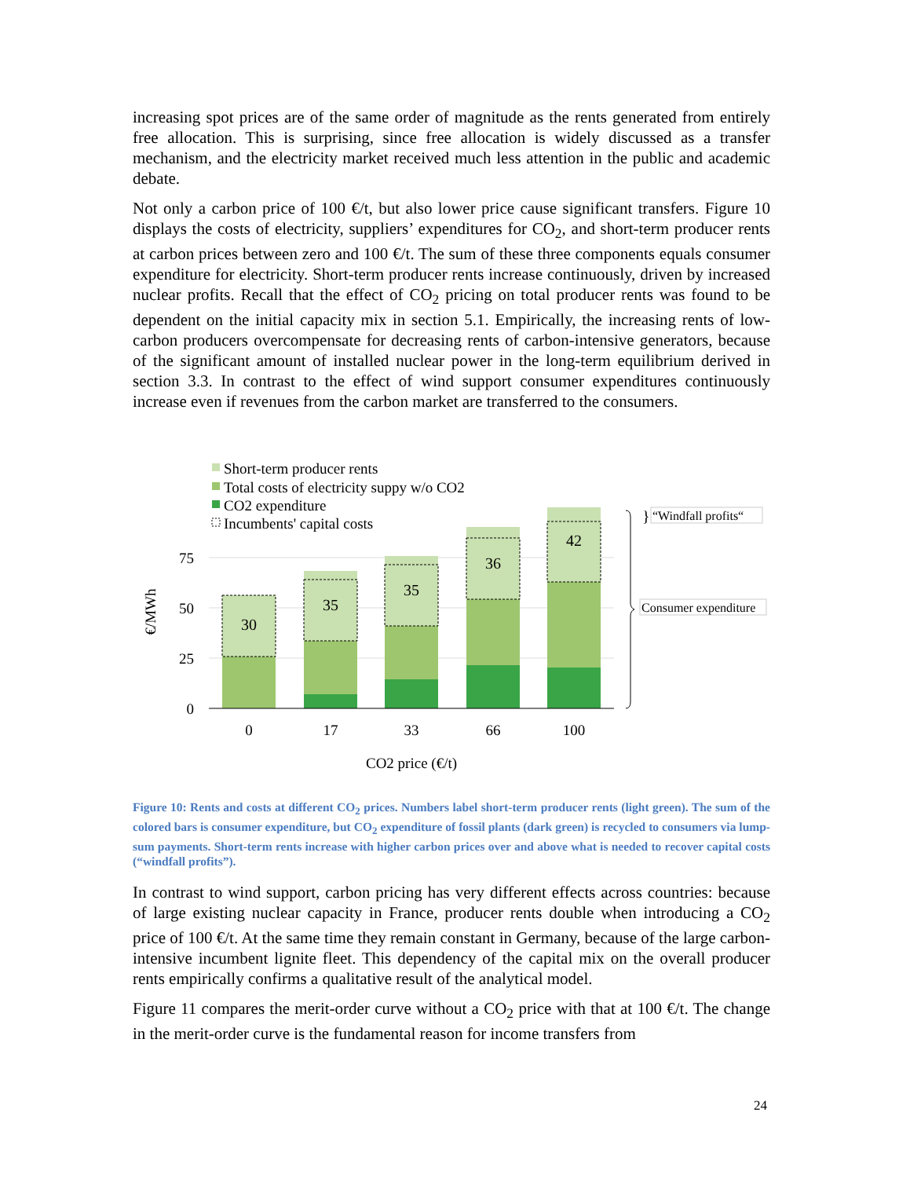increasing spot prices are of the same order of magnitude as the rents generated from entirely free allocation. This is surprising, since free allocation is widely discussed as a transfer mechanism, and the electricity market received much less attention in the public and academic debate.
Not only a carbon price of 100 €/t, but also lower price cause significant transfers. Figure 10 displays the costs of electricity, suppliers’ expenditures for CO<sub>2</sub>, and short-term producer rents at carbon prices between zero and 100 €/t. The sum of these three components equals consumer expenditure for electricity. Short-term producer rents increase continuously, driven by increased nuclear profits. Recall that the effect of CO<sub>2</sub> pricing on total producer rents was found to be dependent on the initial capacity mix in section 5.1. Empirically, the increasing rents of low-carbon producers overcompensate for decreasing rents of carbon-intensive generators, because of the significant amount of installed nuclear power in the long-term equilibrium derived in section 3.3. In contrast to the effect of wind support consumer expenditures continuously increase even if revenues from the carbon market are transferred to the consumers.
Short-term producer rents
Total costs of electricity suppy w/o CO2
CO2 expenditure
Incumbents' capital costs
75
50
25
0
€/MWh
30
35
35
36
42
0
17
33
66
100
CO2 price (€/t)
}
“Windfall profits“
Consumer expenditure
Figure 10: Rents and costs at different CO<sub>2</sub> prices. Numbers label short-term producer rents (light green). The sum of the colored bars is consumer expenditure, but CO<sub>2</sub> expenditure of fossil plants (dark green) is recycled to consumers via lump-sum payments. Short-term rents increase with higher carbon prices over and above what is needed to recover capital costs (“windfall profits”).
In contrast to wind support, carbon pricing has very different effects across countries: because of large existing nuclear capacity in France, producer rents double when introducing a CO<sub>2</sub> price of 100 €/t. At the same time they remain constant in Germany, because of the large carbon-intensive incumbent lignite fleet. This dependency of the capital mix on the overall producer rents empirically confirms a qualitative result of the analytical model.
Figure 11 compares the merit-order curve without a CO<sub>2</sub> price with that at 100 €/t. The change in the merit-order curve is the fundamental reason for income transfers from
24